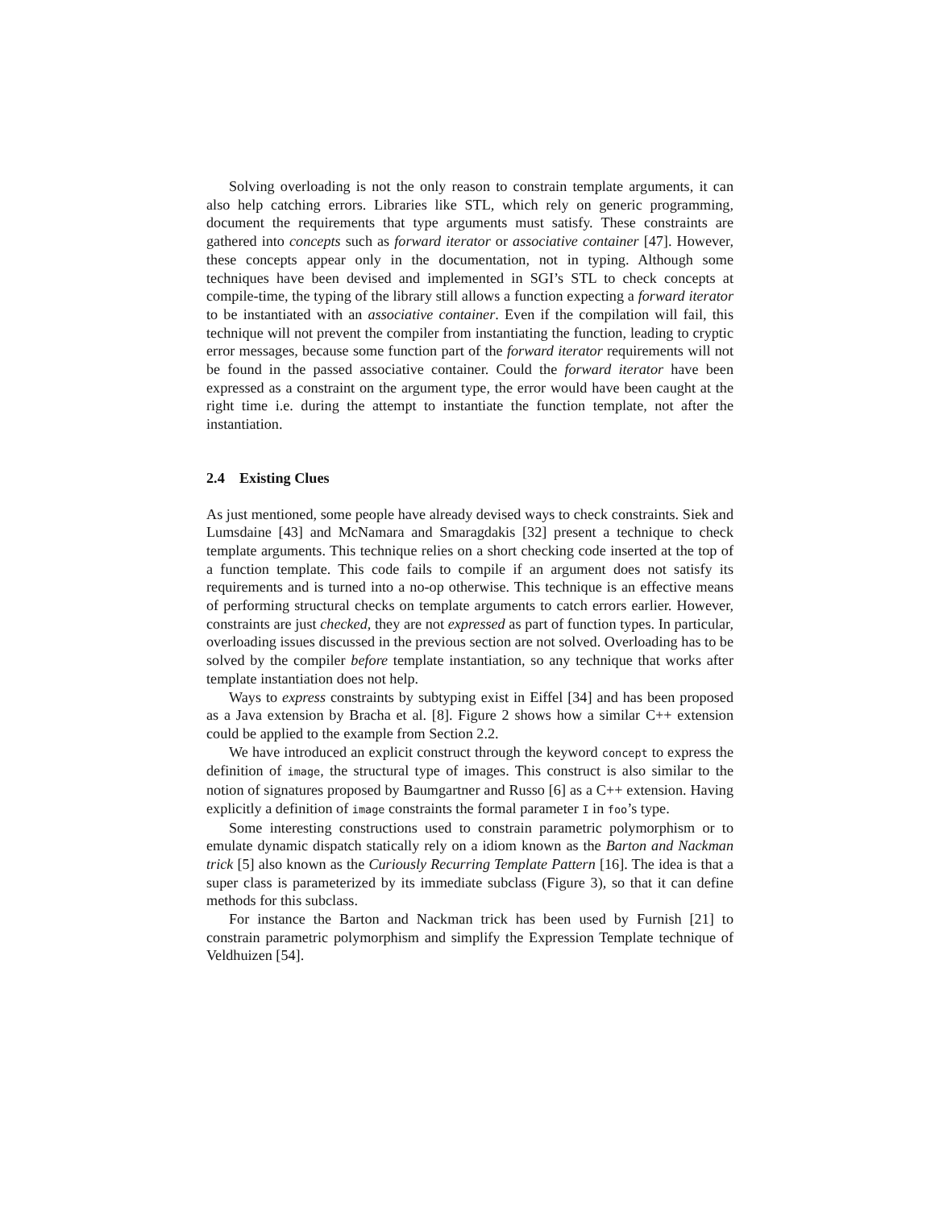Solving overloading is not the only reason to constrain template arguments, it can also help catching errors. Libraries like STL, which rely on generic programming, document the requirements that type arguments must satisfy. These constraints are gathered into concepts such as forward iterator or associative container [47]. However, these concepts appear only in the documentation, not in typing. Although some techniques have been devised and implemented in SGI’s STL to check concepts at compile-time, the typing of the library still allows a function expecting a forward iterator to be instantiated with an associative container. Even if the compilation will fail, this technique will not prevent the compiler from instantiating the function, leading to cryptic error messages, because some function part of the forward iterator requirements will not be found in the passed associative container. Could the forward iterator have been expressed as a constraint on the argument type, the error would have been caught at the right time i.e. during the attempt to instantiate the function template, not after the instantiation.
2.4 Existing Clues
As just mentioned, some people have already devised ways to check constraints. Siek and Lumsdaine [43] and McNamara and Smaragdakis [32] present a technique to check template arguments. This technique relies on a short checking code inserted at the top of a function template. This code fails to compile if an argument does not satisfy its requirements and is turned into a no-op otherwise. This technique is an effective means of performing structural checks on template arguments to catch errors earlier. However, constraints are just checked, they are not expressed as part of function types. In particular, overloading issues discussed in the previous section are not solved. Overloading has to be solved by the compiler before template instantiation, so any technique that works after template instantiation does not help.
Ways to express constraints by subtyping exist in Eiffel [34] and has been proposed as a Java extension by Bracha et al. [8]. Figure 2 shows how a similar C++ extension could be applied to the example from Section 2.2.
We have introduced an explicit construct through the keyword concept to express the definition of image, the structural type of images. This construct is also similar to the notion of signatures proposed by Baumgartner and Russo [6] as a C++ extension. Having explicitly a definition of image constraints the formal parameter I in foo’s type.
Some interesting constructions used to constrain parametric polymorphism or to emulate dynamic dispatch statically rely on a idiom known as the Barton and Nackman trick [5] also known as the Curiously Recurring Template Pattern [16]. The idea is that a super class is parameterized by its immediate subclass (Figure 3), so that it can define methods for this subclass.
For instance the Barton and Nackman trick has been used by Furnish [21] to constrain parametric polymorphism and simplify the Expression Template technique of Veldhuizen [54].